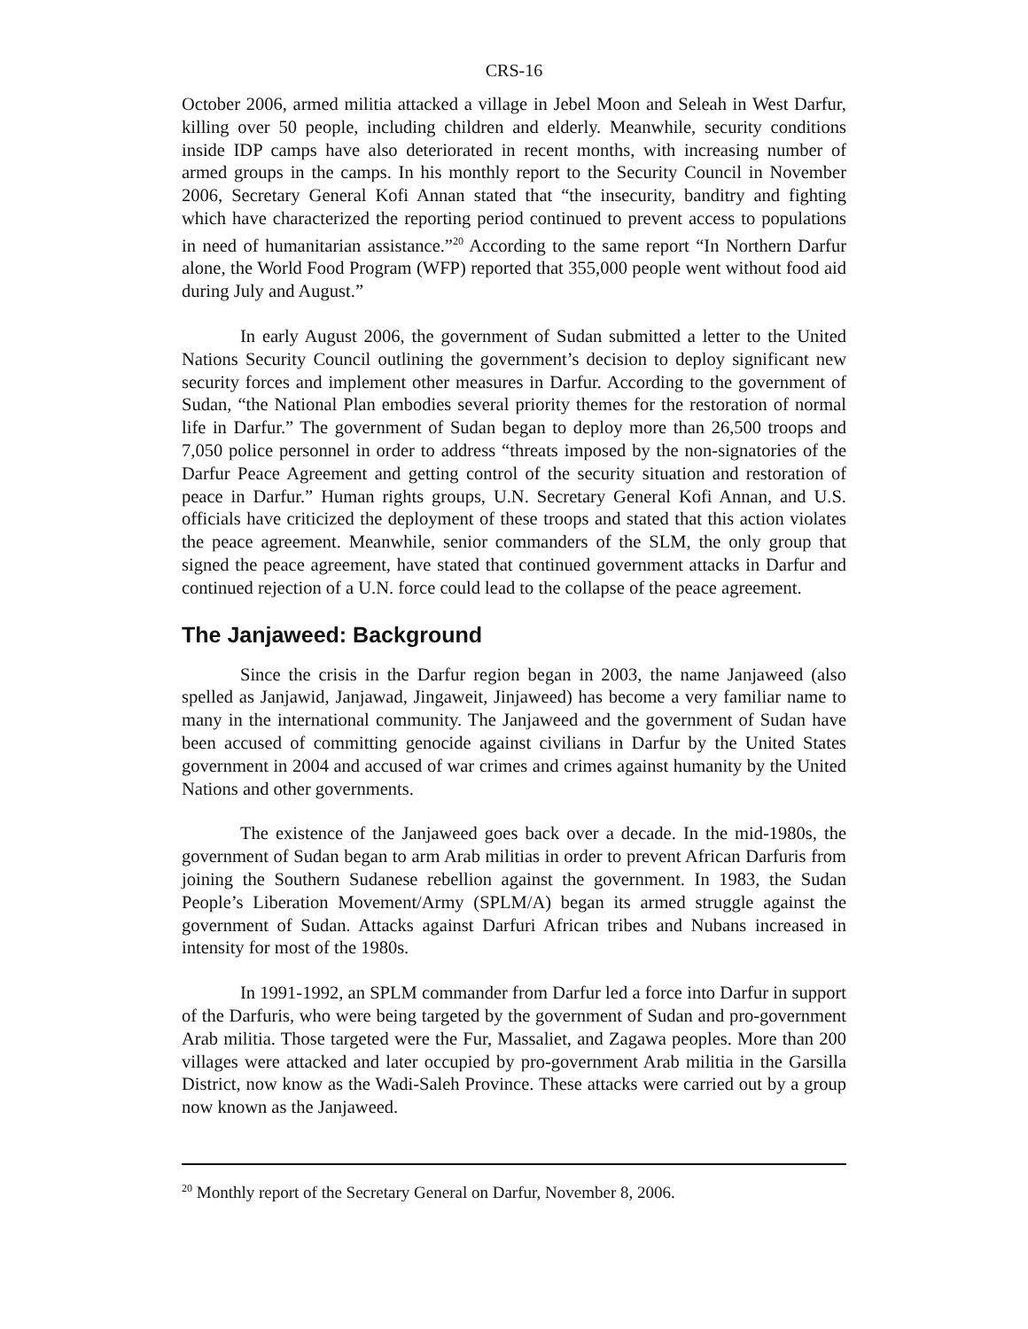CRS-16
October 2006, armed militia attacked a village in Jebel Moon and Seleah in West Darfur, killing over 50 people, including children and elderly. Meanwhile, security conditions inside IDP camps have also deteriorated in recent months, with increasing number of armed groups in the camps. In his monthly report to the Security Council in November 2006, Secretary General Kofi Annan stated that “the insecurity, banditry and fighting which have characterized the reporting period continued to prevent access to populations in need of humanitarian assistance.”<sup>20</sup> According to the same report “In Northern Darfur alone, the World Food Program (WFP) reported that 355,000 people went without food aid during July and August.”
In early August 2006, the government of Sudan submitted a letter to the United Nations Security Council outlining the government’s decision to deploy significant new security forces and implement other measures in Darfur. According to the government of Sudan, “the National Plan embodies several priority themes for the restoration of normal life in Darfur.” The government of Sudan began to deploy more than 26,500 troops and 7,050 police personnel in order to address “threats imposed by the non-signatories of the Darfur Peace Agreement and getting control of the security situation and restoration of peace in Darfur.” Human rights groups, U.N. Secretary General Kofi Annan, and U.S. officials have criticized the deployment of these troops and stated that this action violates the peace agreement. Meanwhile, senior commanders of the SLM, the only group that signed the peace agreement, have stated that continued government attacks in Darfur and continued rejection of a U.N. force could lead to the collapse of the peace agreement.
The Janjaweed: Background
Since the crisis in the Darfur region began in 2003, the name Janjaweed (also spelled as Janjawid, Janjawad, Jingaweit, Jinjaweed) has become a very familiar name to many in the international community. The Janjaweed and the government of Sudan have been accused of committing genocide against civilians in Darfur by the United States government in 2004 and accused of war crimes and crimes against humanity by the United Nations and other governments.
The existence of the Janjaweed goes back over a decade. In the mid-1980s, the government of Sudan began to arm Arab militias in order to prevent African Darfuris from joining the Southern Sudanese rebellion against the government. In 1983, the Sudan People’s Liberation Movement/Army (SPLM/A) began its armed struggle against the government of Sudan. Attacks against Darfuri African tribes and Nubans increased in intensity for most of the 1980s.
In 1991-1992, an SPLM commander from Darfur led a force into Darfur in support of the Darfuris, who were being targeted by the government of Sudan and pro-government Arab militia. Those targeted were the Fur, Massaliet, and Zagawa peoples. More than 200 villages were attacked and later occupied by pro-government Arab militia in the Garsilla District, now know as the Wadi-Saleh Province. These attacks were carried out by a group now known as the Janjaweed.
<sup>20</sup> Monthly report of the Secretary General on Darfur, November 8, 2006.